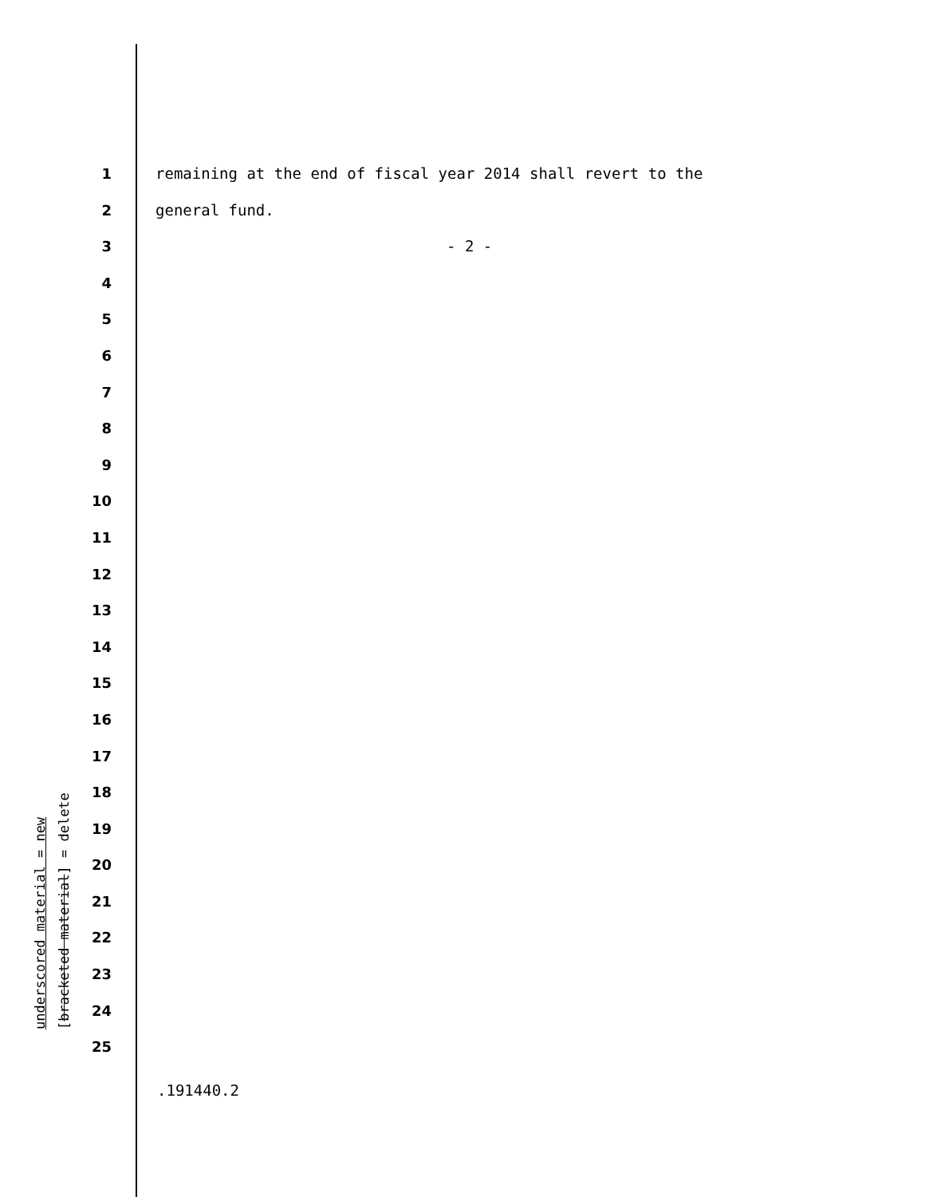underscored material = new
[bracketed material] = delete
1 remaining at the end of fiscal year 2014 shall revert to the
2 general fund.
3 - 2 -
4
5
6
7
8
9
10
11
12
13
14
15
16
17
18
19
20
21
22
23
24
25
.191440.2